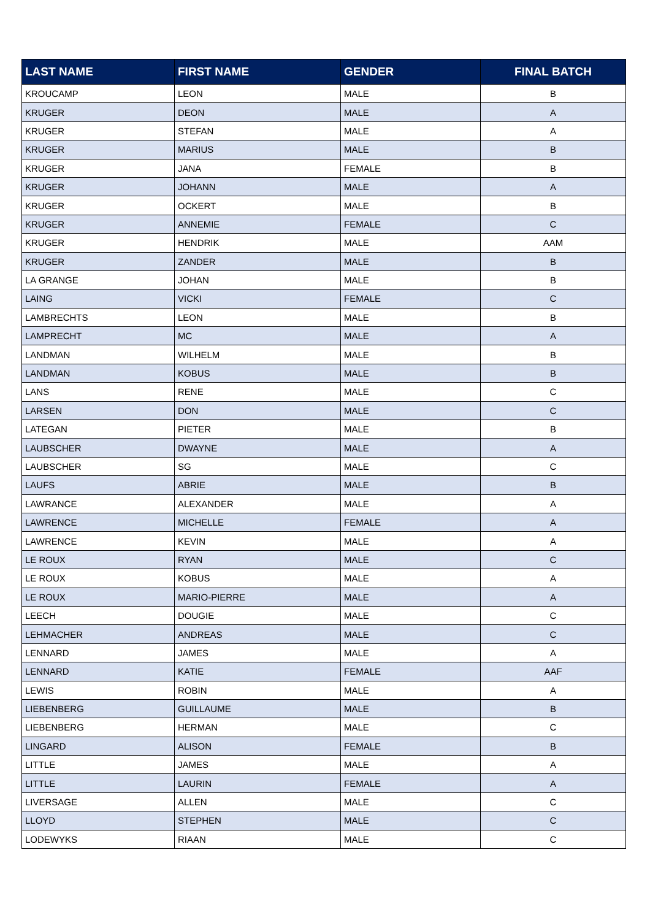| LAST NAME | FIRST NAME | GENDER | FINAL BATCH |
| --- | --- | --- | --- |
| KROUCAMP | LEON | MALE | B |
| KRUGER | DEON | MALE | A |
| KRUGER | STEFAN | MALE | A |
| KRUGER | MARIUS | MALE | B |
| KRUGER | JANA | FEMALE | B |
| KRUGER | JOHANN | MALE | A |
| KRUGER | OCKERT | MALE | B |
| KRUGER | ANNEMIE | FEMALE | C |
| KRUGER | HENDRIK | MALE | AAM |
| KRUGER | ZANDER | MALE | B |
| LA GRANGE | JOHAN | MALE | B |
| LAING | VICKI | FEMALE | C |
| LAMBRECHTS | LEON | MALE | B |
| LAMPRECHT | MC | MALE | A |
| LANDMAN | WILHELM | MALE | B |
| LANDMAN | KOBUS | MALE | B |
| LANS | RENE | MALE | C |
| LARSEN | DON | MALE | C |
| LATEGAN | PIETER | MALE | B |
| LAUBSCHER | DWAYNE | MALE | A |
| LAUBSCHER | SG | MALE | C |
| LAUFS | ABRIE | MALE | B |
| LAWRANCE | ALEXANDER | MALE | A |
| LAWRENCE | MICHELLE | FEMALE | A |
| LAWRENCE | KEVIN | MALE | A |
| LE ROUX | RYAN | MALE | C |
| LE ROUX | KOBUS | MALE | A |
| LE ROUX | MARIO-PIERRE | MALE | A |
| LEECH | DOUGIE | MALE | C |
| LEHMACHER | ANDREAS | MALE | C |
| LENNARD | JAMES | MALE | A |
| LENNARD | KATIE | FEMALE | AAF |
| LEWIS | ROBIN | MALE | A |
| LIEBENBERG | GUILLAUME | MALE | B |
| LIEBENBERG | HERMAN | MALE | C |
| LINGARD | ALISON | FEMALE | B |
| LITTLE | JAMES | MALE | A |
| LITTLE | LAURIN | FEMALE | A |
| LIVERSAGE | ALLEN | MALE | C |
| LLOYD | STEPHEN | MALE | C |
| LODEWYKS | RIAAN | MALE | C |